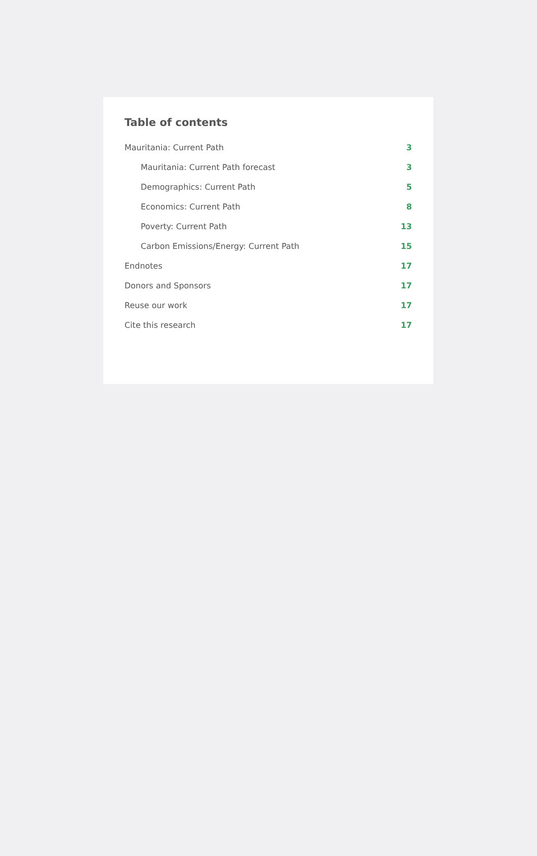Table of contents
Mauritania: Current Path 3
Mauritania: Current Path forecast 3
Demographics: Current Path 5
Economics: Current Path 8
Poverty: Current Path 13
Carbon Emissions/Energy: Current Path 15
Endnotes 17
Donors and Sponsors 17
Reuse our work 17
Cite this research 17